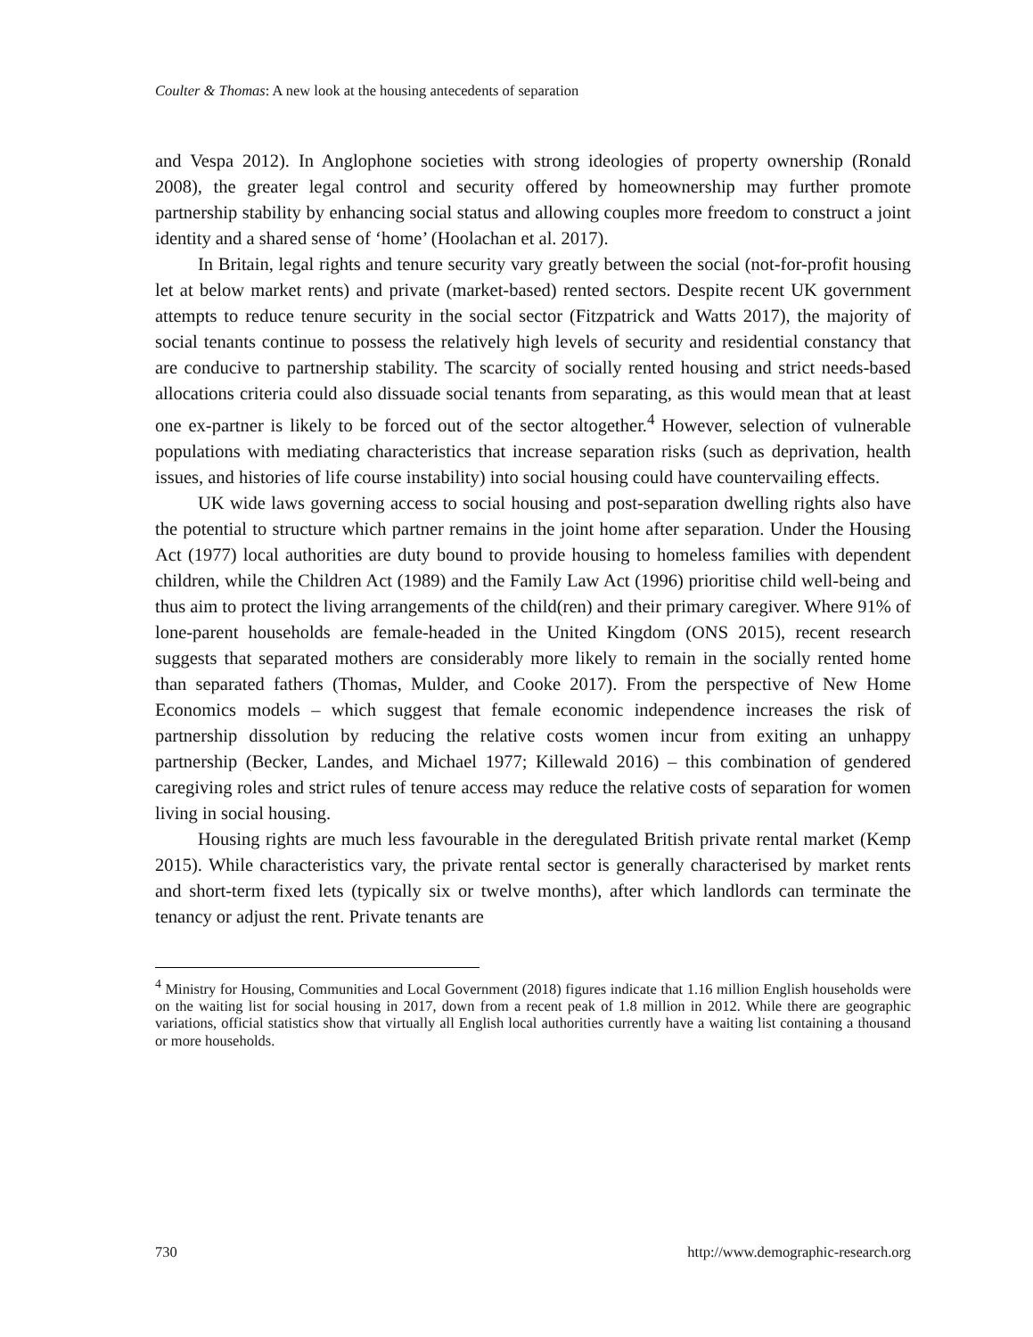Coulter & Thomas: A new look at the housing antecedents of separation
and Vespa 2012). In Anglophone societies with strong ideologies of property ownership (Ronald 2008), the greater legal control and security offered by homeownership may further promote partnership stability by enhancing social status and allowing couples more freedom to construct a joint identity and a shared sense of ‘home’ (Hoolachan et al. 2017).
In Britain, legal rights and tenure security vary greatly between the social (not-for-profit housing let at below market rents) and private (market-based) rented sectors. Despite recent UK government attempts to reduce tenure security in the social sector (Fitzpatrick and Watts 2017), the majority of social tenants continue to possess the relatively high levels of security and residential constancy that are conducive to partnership stability. The scarcity of socially rented housing and strict needs-based allocations criteria could also dissuade social tenants from separating, as this would mean that at least one ex-partner is likely to be forced out of the sector altogether.<sup>4</sup> However, selection of vulnerable populations with mediating characteristics that increase separation risks (such as deprivation, health issues, and histories of life course instability) into social housing could have countervailing effects.
UK wide laws governing access to social housing and post-separation dwelling rights also have the potential to structure which partner remains in the joint home after separation. Under the Housing Act (1977) local authorities are duty bound to provide housing to homeless families with dependent children, while the Children Act (1989) and the Family Law Act (1996) prioritise child well-being and thus aim to protect the living arrangements of the child(ren) and their primary caregiver. Where 91% of lone-parent households are female-headed in the United Kingdom (ONS 2015), recent research suggests that separated mothers are considerably more likely to remain in the socially rented home than separated fathers (Thomas, Mulder, and Cooke 2017). From the perspective of New Home Economics models – which suggest that female economic independence increases the risk of partnership dissolution by reducing the relative costs women incur from exiting an unhappy partnership (Becker, Landes, and Michael 1977; Killewald 2016) – this combination of gendered caregiving roles and strict rules of tenure access may reduce the relative costs of separation for women living in social housing.
Housing rights are much less favourable in the deregulated British private rental market (Kemp 2015). While characteristics vary, the private rental sector is generally characterised by market rents and short-term fixed lets (typically six or twelve months), after which landlords can terminate the tenancy or adjust the rent. Private tenants are
<sup>4</sup> Ministry for Housing, Communities and Local Government (2018) figures indicate that 1.16 million English households were on the waiting list for social housing in 2017, down from a recent peak of 1.8 million in 2012. While there are geographic variations, official statistics show that virtually all English local authorities currently have a waiting list containing a thousand or more households.
730 http://www.demographic-research.org